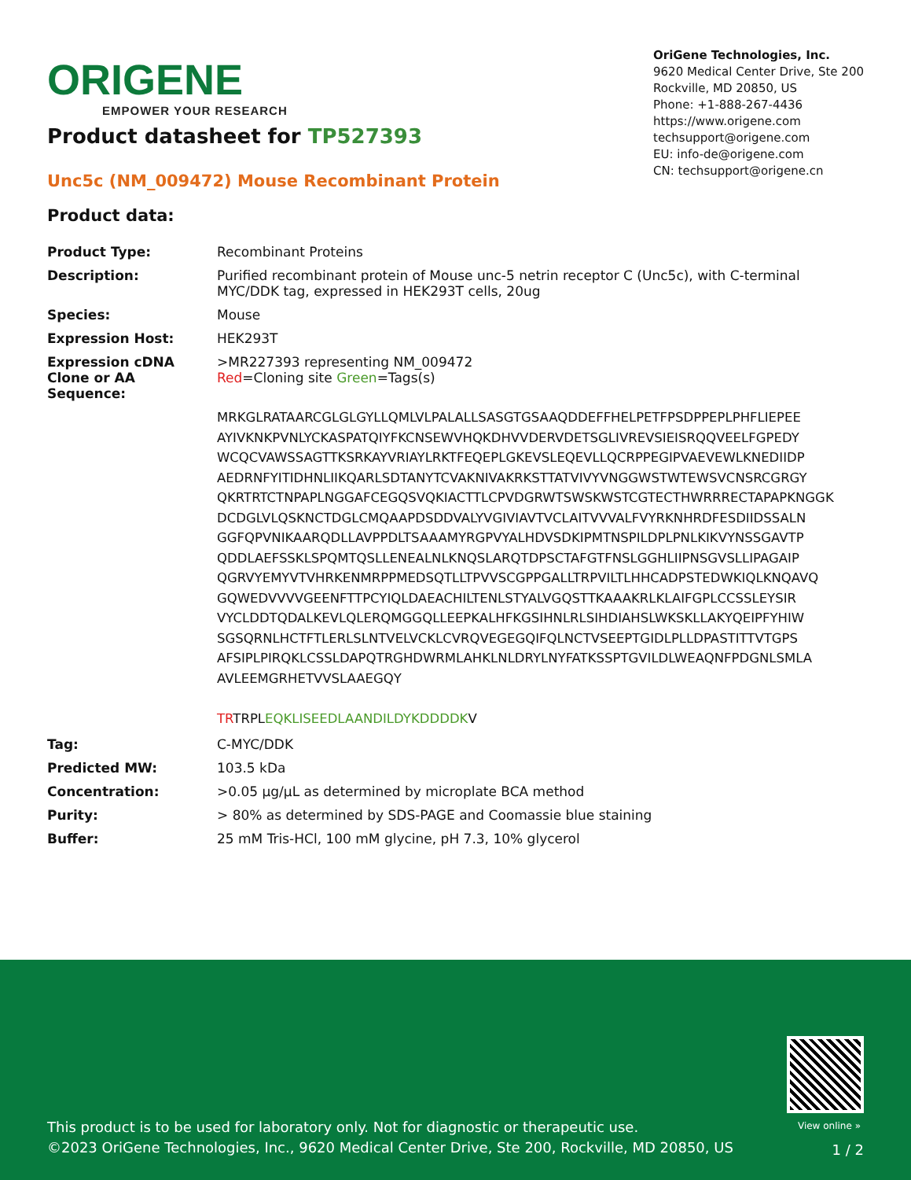ORIGENE
EMPOWER YOUR RESEARCH
OriGene Technologies, Inc.
9620 Medical Center Drive, Ste 200
Rockville, MD 20850, US
Phone: +1-888-267-4436
https://www.origene.com
techsupport@origene.com
EU: info-de@origene.com
CN: techsupport@origene.cn
Product datasheet for TP527393
Unc5c (NM_009472) Mouse Recombinant Protein
Product data:
| Product Type: | Recombinant Proteins |
| Description: | Purified recombinant protein of Mouse unc-5 netrin receptor C (Unc5c), with C-terminal MYC/DDK tag, expressed in HEK293T cells, 20ug |
| Species: | Mouse |
| Expression Host: | HEK293T |
| Expression cDNA Clone or AA Sequence: | >MR227393 representing NM_009472 Red =Cloning site Green =Tags(s) MRKGLRATAARCGLGLGYLLQMLVLPALALLSASGTGSAAQDDEFFHELPETFPSDPPEPLPHFLIEPEE AYIVKNKPVNLYCKASPATQIYFKCNSEWVHQKDHVVDERVDETSGLIVREVSIEISRQQVEELFGPEDY WCQCVAWSSAGTTKSRKAYVRIAYLRKTFEQEPLGKEVSLEQEVLLQCRPPEGIPVAEVEWLKNEDIIDP AEDRNFYITIDHNLIIKQARLSDTANYTCVAKNIVAKRKSTTATVIVYVNGGWSTWTEWSVCNSRCGRGY QKRTRTCTNPAPLNGGAFCEGQSVQKIACTTLCPVDGRWTSWSKWSTCGTECTHWRRRECTAPAPKNGGK DCDGLVLQSKNCTDGLCMQAAPDSDDVALYVGIVIAVTVCLAITVVVALFVYRKNHRDFESDIIDSSALN GGFQPVNIKAARQDLLAVPPDLTSAAAMYRGPVYALHDVSDKIPMTNSPILDPLPNLKIKVYNSSGAVTP QDDLAEFSSKLSPQMTQSLLENEALNLKNQSLARQTDPSCTAFGTFNSLGGHLIIPNSGVSLLIPAGAIP QGRVYEMYVTVHRKENMRPPMEDSQTLLTPVVSCGPPGALLTRPVILTLHHCADPSTEDWKIQLKNQAVQ GQWEDVVVVGEENFTTPCYIQLDAEACHILTENLSTYALVGQSTTKAAAKRLKLAIFGPLCCSSLEYSIR VYCLDDTQDALKEVLQLERQMGGQLLEEPKALHFKGSIHNLRLSIHDIAHSLWKSKLLAKYQEIPFYHIW SGSQRNLHCTFTLERLSLNTVELVCKLCVRQVEGEGQIFQLNCTVSEEPTGIDLPLLDPASTITTVTGPS AFSIPLPIRQKLCSSLDAPQTRGHDWRMLAHKLNLDRYLNYFATKSSPTGVILDLWEAQNFPDGNLSMLA AVLEEMGRHETVVSLAAEGQY TR TRPL EQKLISEEDLAANDILDYKDDDDK V |
| Tag: | C-MYC/DDK |
| Predicted MW: | 103.5 kDa |
| Concentration: | >0.05 µg/µL as determined by microplate BCA method |
| Purity: | > 80% as determined by SDS-PAGE and Coomassie blue staining |
| Buffer: | 25 mM Tris-HCl, 100 mM glycine, pH 7.3, 10% glycerol |
View online »
This product is to be used for laboratory only. Not for diagnostic or therapeutic use.
©2023 OriGene Technologies, Inc., 9620 Medical Center Drive, Ste 200, Rockville, MD 20850, US
1 / 2